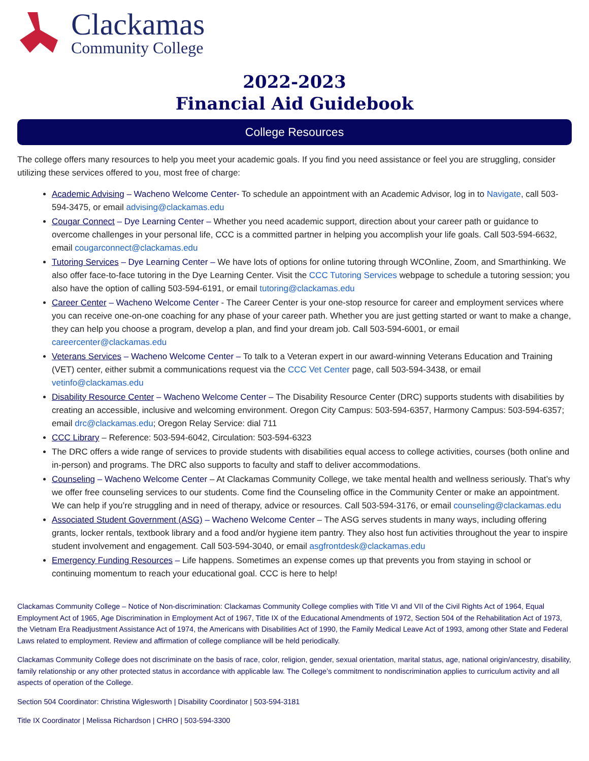Clackamas
Community College
2022-2023
Financial Aid Guidebook
College Resources
The college offers many resources to help you meet your academic goals. If you find you need assistance or feel you are struggling, consider utilizing these services offered to you, most free of charge:
Academic Advising – Wacheno Welcome Center- To schedule an appointment with an Academic Advisor, log in to Navigate, call 503-594-3475, or email advising@clackamas.edu
Cougar Connect – Dye Learning Center – Whether you need academic support, direction about your career path or guidance to overcome challenges in your personal life, CCC is a committed partner in helping you accomplish your life goals. Call 503-594-6632, email cougarconnect@clackamas.edu
Tutoring Services – Dye Learning Center – We have lots of options for online tutoring through WCOnline, Zoom, and Smarthinking. We also offer face-to-face tutoring in the Dye Learning Center. Visit the CCC Tutoring Services webpage to schedule a tutoring session; you also have the option of calling 503-594-6191, or email tutoring@clackamas.edu
Career Center – Wacheno Welcome Center - The Career Center is your one-stop resource for career and employment services where you can receive one-on-one coaching for any phase of your career path. Whether you are just getting started or want to make a change, they can help you choose a program, develop a plan, and find your dream job. Call 503-594-6001, or email careercenter@clackamas.edu
Veterans Services – Wacheno Welcome Center – To talk to a Veteran expert in our award-winning Veterans Education and Training (VET) center, either submit a communications request via the CCC Vet Center page, call 503-594-3438, or email vetinfo@clackamas.edu
Disability Resource Center – Wacheno Welcome Center – The Disability Resource Center (DRC) supports students with disabilities by creating an accessible, inclusive and welcoming environment. Oregon City Campus: 503-594-6357, Harmony Campus: 503-594-6357; email drc@clackamas.edu; Oregon Relay Service: dial 711
CCC Library – Reference: 503-594-6042, Circulation: 503-594-6323
The DRC offers a wide range of services to provide students with disabilities equal access to college activities, courses (both online and in-person) and programs. The DRC also supports to faculty and staff to deliver accommodations.
Counseling – Wacheno Welcome Center – At Clackamas Community College, we take mental health and wellness seriously. That’s why we offer free counseling services to our students. Come find the Counseling office in the Community Center or make an appointment. We can help if you’re struggling and in need of therapy, advice or resources. Call 503-594-3176, or email counseling@clackamas.edu
Associated Student Government (ASG) – Wacheno Welcome Center – The ASG serves students in many ways, including offering grants, locker rentals, textbook library and a food and/or hygiene item pantry. They also host fun activities throughout the year to inspire student involvement and engagement. Call 503-594-3040, or email asgfrontdesk@clackamas.edu
Emergency Funding Resources – Life happens. Sometimes an expense comes up that prevents you from staying in school or continuing momentum to reach your educational goal. CCC is here to help!
Clackamas Community College – Notice of Non-discrimination: Clackamas Community College complies with Title VI and VII of the Civil Rights Act of 1964, Equal Employment Act of 1965, Age Discrimination in Employment Act of 1967, Title IX of the Educational Amendments of 1972, Section 504 of the Rehabilitation Act of 1973, the Vietnam Era Readjustment Assistance Act of 1974, the Americans with Disabilities Act of 1990, the Family Medical Leave Act of 1993, among other State and Federal Laws related to employment. Review and affirmation of college compliance will be held periodically.
Clackamas Community College does not discriminate on the basis of race, color, religion, gender, sexual orientation, marital status, age, national origin/ancestry, disability, family relationship or any other protected status in accordance with applicable law. The College’s commitment to nondiscrimination applies to curriculum activity and all aspects of operation of the College.
Section 504 Coordinator: Christina Wiglesworth | Disability Coordinator | 503-594-3181
Title IX Coordinator | Melissa Richardson | CHRO | 503-594-3300